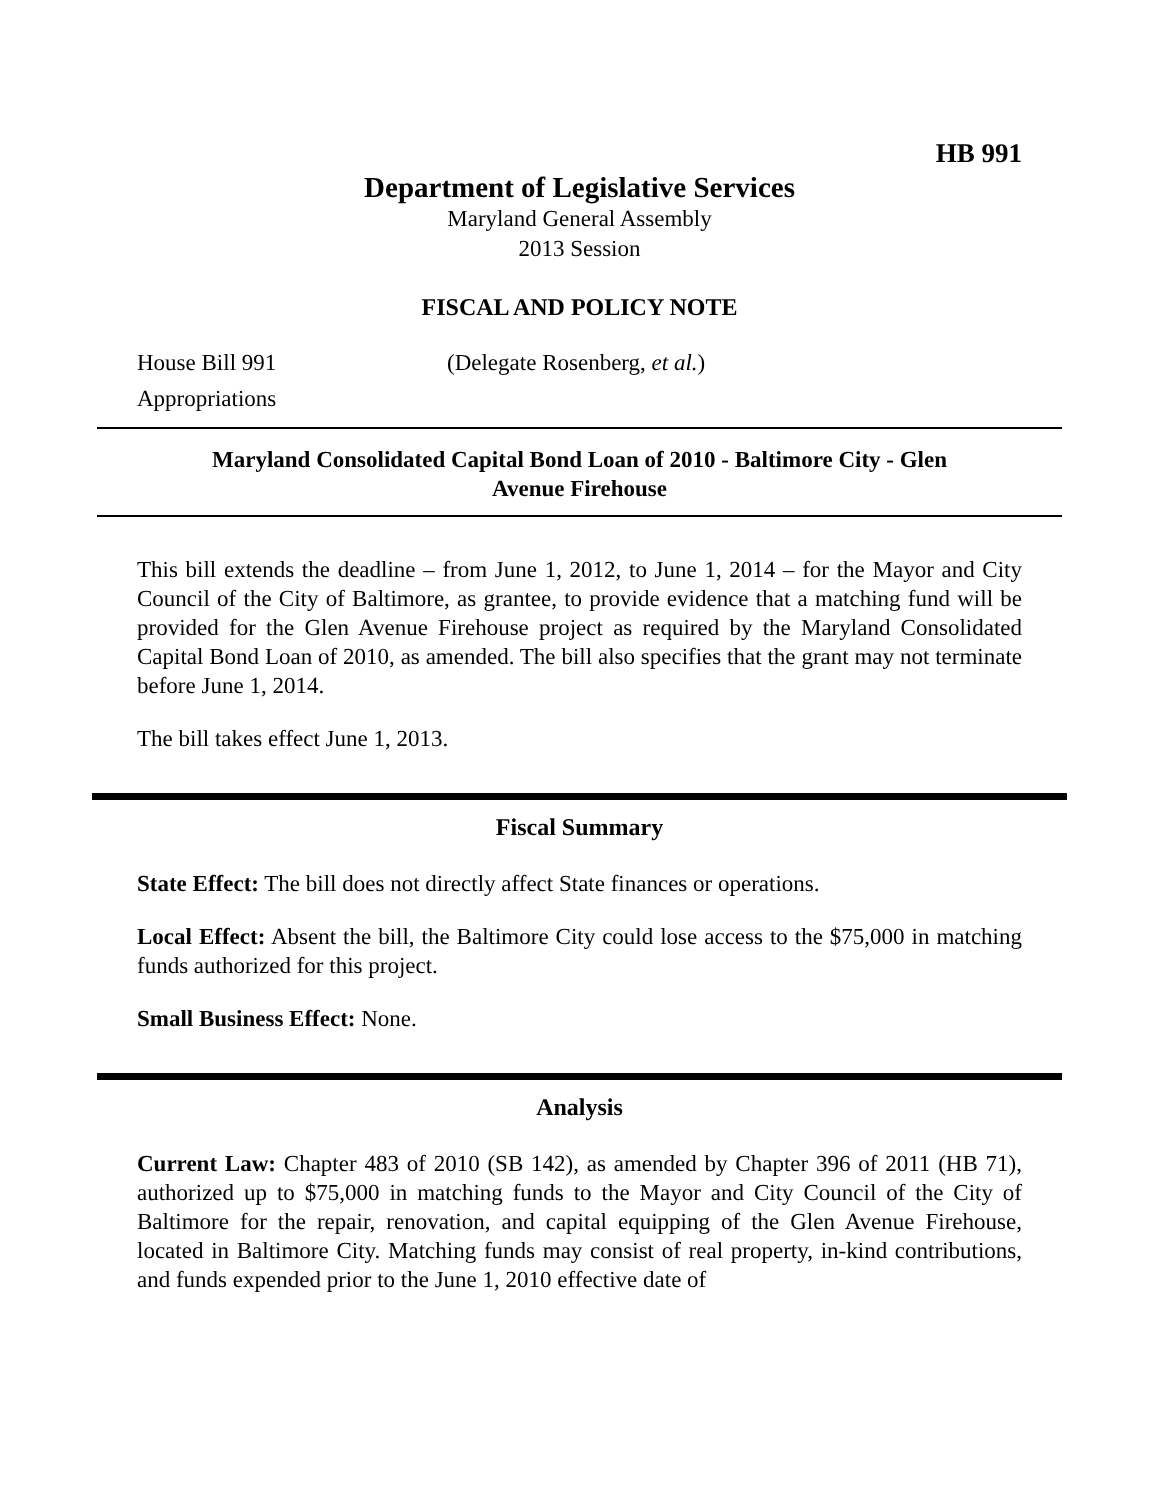HB 991
Department of Legislative Services
Maryland General Assembly
2013 Session
FISCAL AND POLICY NOTE
House Bill 991 (Delegate Rosenberg, et al.)
Appropriations
Maryland Consolidated Capital Bond Loan of 2010 - Baltimore City - Glen Avenue Firehouse
This bill extends the deadline – from June 1, 2012, to June 1, 2014 – for the Mayor and City Council of the City of Baltimore, as grantee, to provide evidence that a matching fund will be provided for the Glen Avenue Firehouse project as required by the Maryland Consolidated Capital Bond Loan of 2010, as amended. The bill also specifies that the grant may not terminate before June 1, 2014.
The bill takes effect June 1, 2013.
Fiscal Summary
State Effect: The bill does not directly affect State finances or operations.
Local Effect: Absent the bill, the Baltimore City could lose access to the $75,000 in matching funds authorized for this project.
Small Business Effect: None.
Analysis
Current Law: Chapter 483 of 2010 (SB 142), as amended by Chapter 396 of 2011 (HB 71), authorized up to $75,000 in matching funds to the Mayor and City Council of the City of Baltimore for the repair, renovation, and capital equipping of the Glen Avenue Firehouse, located in Baltimore City. Matching funds may consist of real property, in-kind contributions, and funds expended prior to the June 1, 2010 effective date of